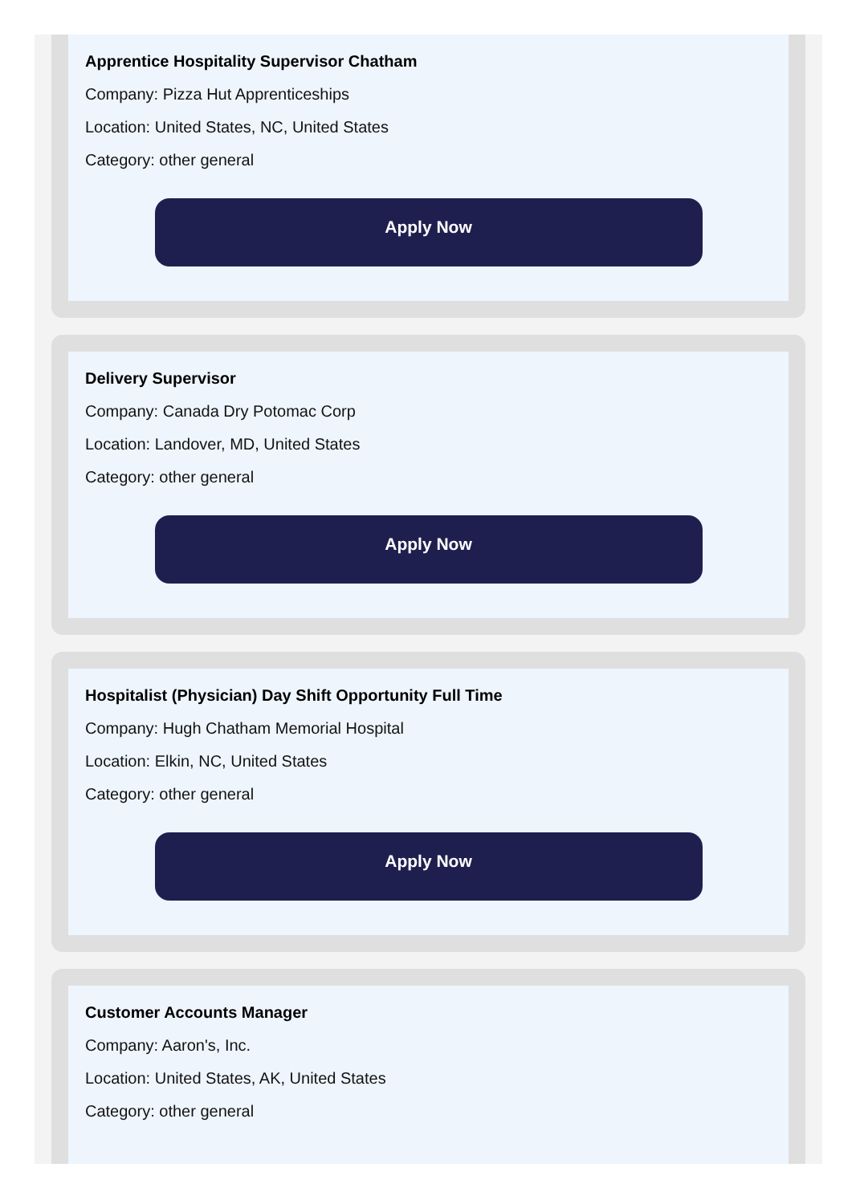Apprentice Hospitality Supervisor Chatham
Company: Pizza Hut Apprenticeships
Location: United States, NC, United States
Category: other general
Apply Now
Delivery Supervisor
Company: Canada Dry Potomac Corp
Location: Landover, MD, United States
Category: other general
Apply Now
Hospitalist (Physician) Day Shift Opportunity Full Time
Company: Hugh Chatham Memorial Hospital
Location: Elkin, NC, United States
Category: other general
Apply Now
Customer Accounts Manager
Company: Aaron's, Inc.
Location: United States, AK, United States
Category: other general